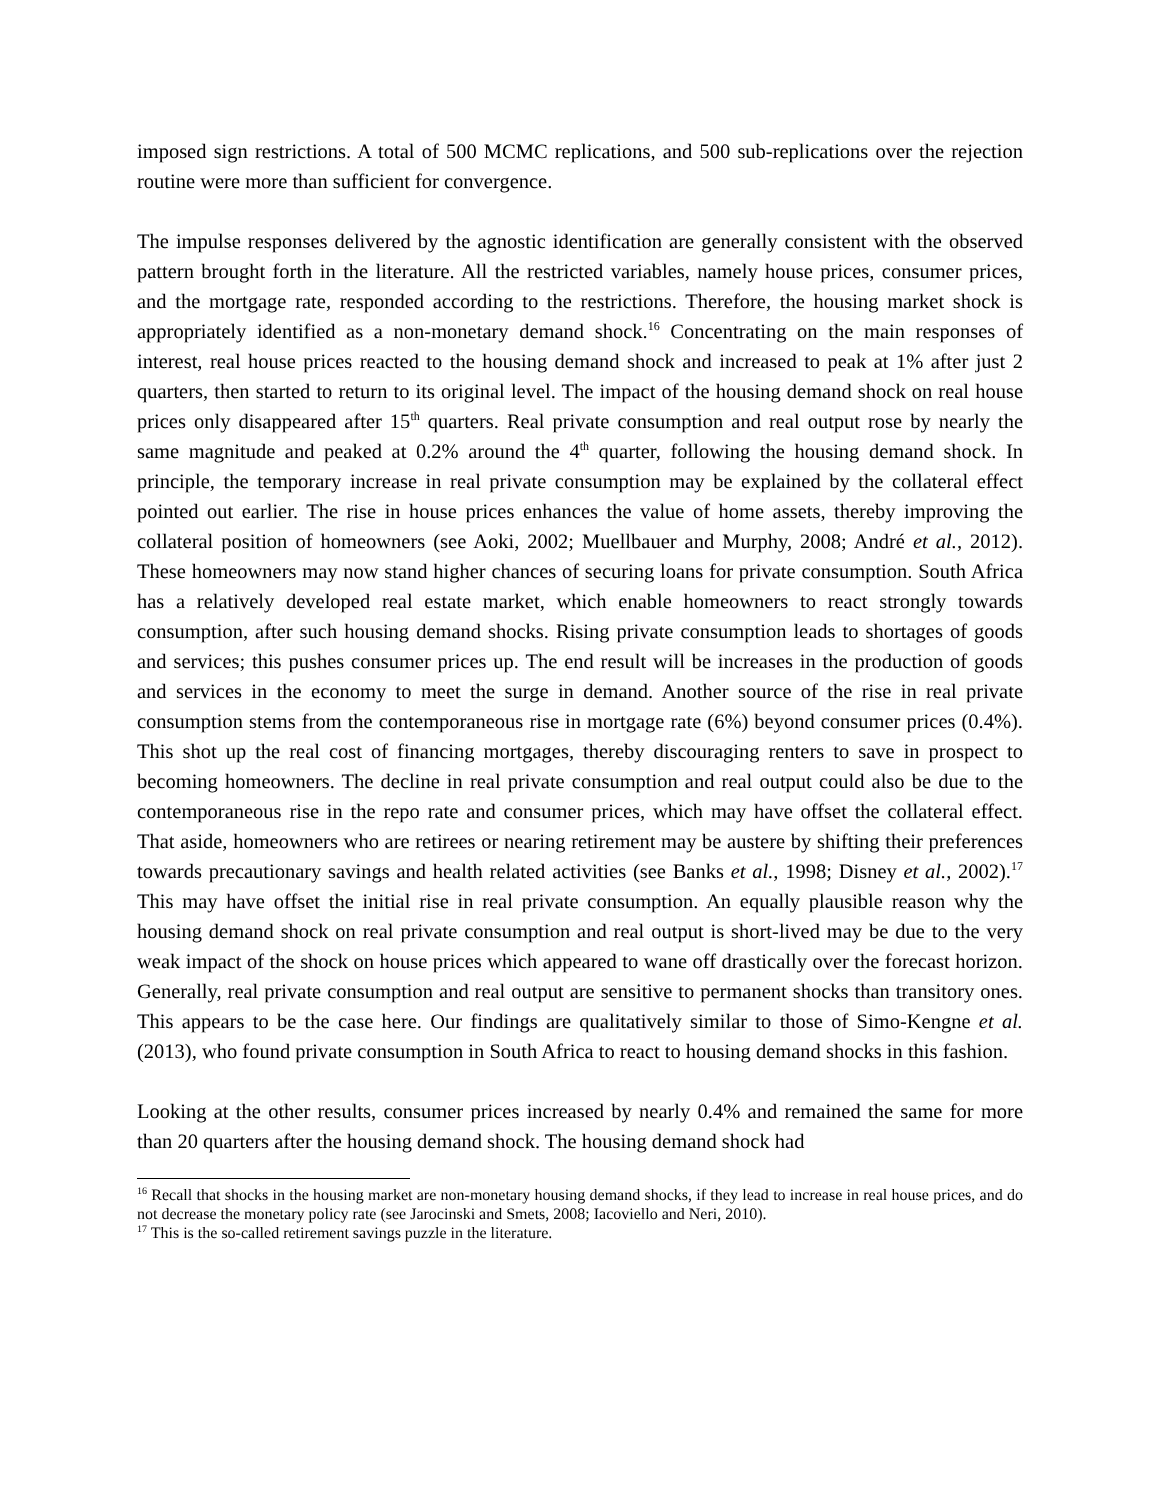imposed sign restrictions. A total of 500 MCMC replications, and 500 sub-replications over the rejection routine were more than sufficient for convergence.
The impulse responses delivered by the agnostic identification are generally consistent with the observed pattern brought forth in the literature. All the restricted variables, namely house prices, consumer prices, and the mortgage rate, responded according to the restrictions. Therefore, the housing market shock is appropriately identified as a non-monetary demand shock.<sup>16</sup> Concentrating on the main responses of interest, real house prices reacted to the housing demand shock and increased to peak at 1% after just 2 quarters, then started to return to its original level. The impact of the housing demand shock on real house prices only disappeared after 15<sup>th</sup> quarters. Real private consumption and real output rose by nearly the same magnitude and peaked at 0.2% around the 4<sup>th</sup> quarter, following the housing demand shock. In principle, the temporary increase in real private consumption may be explained by the collateral effect pointed out earlier. The rise in house prices enhances the value of home assets, thereby improving the collateral position of homeowners (see Aoki, 2002; Muellbauer and Murphy, 2008; André et al., 2012). These homeowners may now stand higher chances of securing loans for private consumption. South Africa has a relatively developed real estate market, which enable homeowners to react strongly towards consumption, after such housing demand shocks. Rising private consumption leads to shortages of goods and services; this pushes consumer prices up. The end result will be increases in the production of goods and services in the economy to meet the surge in demand. Another source of the rise in real private consumption stems from the contemporaneous rise in mortgage rate (6%) beyond consumer prices (0.4%). This shot up the real cost of financing mortgages, thereby discouraging renters to save in prospect to becoming homeowners. The decline in real private consumption and real output could also be due to the contemporaneous rise in the repo rate and consumer prices, which may have offset the collateral effect. That aside, homeowners who are retirees or nearing retirement may be austere by shifting their preferences towards precautionary savings and health related activities (see Banks et al., 1998; Disney et al., 2002).<sup>17</sup> This may have offset the initial rise in real private consumption. An equally plausible reason why the housing demand shock on real private consumption and real output is short-lived may be due to the very weak impact of the shock on house prices which appeared to wane off drastically over the forecast horizon. Generally, real private consumption and real output are sensitive to permanent shocks than transitory ones. This appears to be the case here. Our findings are qualitatively similar to those of Simo-Kengne et al. (2013), who found private consumption in South Africa to react to housing demand shocks in this fashion.
Looking at the other results, consumer prices increased by nearly 0.4% and remained the same for more than 20 quarters after the housing demand shock. The housing demand shock had
<sup>16</sup> Recall that shocks in the housing market are non-monetary housing demand shocks, if they lead to increase in real house prices, and do not decrease the monetary policy rate (see Jarocinski and Smets, 2008; Iacoviello and Neri, 2010).
<sup>17</sup> This is the so-called retirement savings puzzle in the literature.